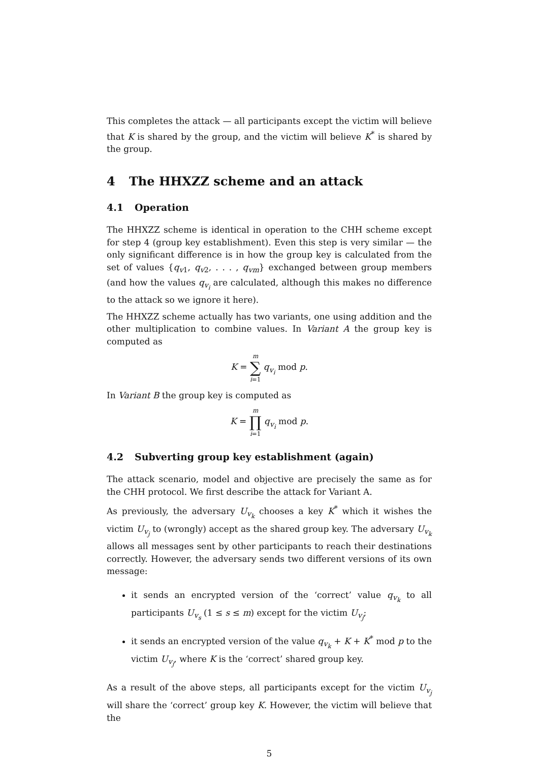This completes the attack — all participants except the victim will believe that K is shared by the group, and the victim will believe K<sup>*</sup> is shared by the group.
4 The HHXZZ scheme and an attack
4.1 Operation
The HHXZZ scheme is identical in operation to the CHH scheme except for step 4 (group key establishment). Even this step is very similar — the only significant difference is in how the group key is calculated from the set of values {q<sub>v1</sub>, q<sub>v2</sub>, . . . , q<sub>vm</sub>} exchanged between group members (and how the values q<sub>v<sub>i</sub></sub> are calculated, although this makes no difference to the attack so we ignore it here).
The HHXZZ scheme actually has two variants, one using addition and the other multiplication to combine values. In Variant A the group key is computed as
K = m ∑ i=1 q<sub>v<sub>i</sub></sub> mod p.
In Variant B the group key is computed as
K = m ∏ i=1 q<sub>v<sub>i</sub></sub> mod p.
4.2 Subverting group key establishment (again)
The attack scenario, model and objective are precisely the same as for the CHH protocol. We first describe the attack for Variant A.
As previously, the adversary U<sub>v<sub>k</sub></sub> chooses a key K<sup>*</sup> which it wishes the victim U<sub>v<sub>j</sub></sub> to (wrongly) accept as the shared group key. The adversary U<sub>v<sub>k</sub></sub> allows all messages sent by other participants to reach their destinations correctly. However, the adversary sends two different versions of its own message:
it sends an encrypted version of the ‘correct’ value q<sub>v<sub>k</sub></sub> to all participants U<sub>v<sub>s</sub></sub> (1 ≤ s ≤ m) except for the victim U<sub>v<sub>j</sub></sub>;
it sends an encrypted version of the value q<sub>v<sub>k</sub></sub> + K + K<sup>*</sup> mod p to the victim U<sub>v<sub>j</sub></sub>, where K is the ‘correct’ shared group key.
As a result of the above steps, all participants except for the victim U<sub>v<sub>j</sub></sub> will share the ‘correct’ group key K. However, the victim will believe that the
5